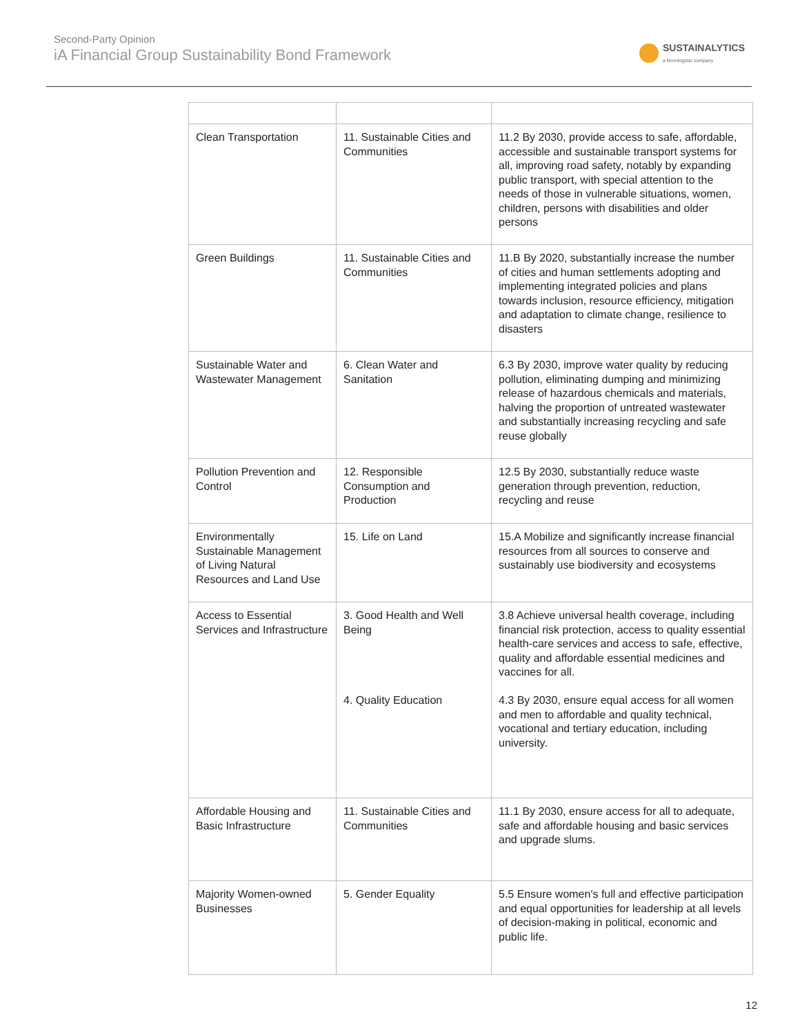Second-Party Opinion
iA Financial Group Sustainability Bond Framework
SUSTAINALYTICS
a Morningstar company
| Clean Transportation | 11. Sustainable Cities and Communities | 11.2 By 2030, provide access to safe, affordable, accessible and sustainable transport systems for all, improving road safety, notably by expanding public transport, with special attention to the needs of those in vulnerable situations, women, children, persons with disabilities and older persons |
| Green Buildings | 11. Sustainable Cities and Communities | 11.B By 2020, substantially increase the number of cities and human settlements adopting and implementing integrated policies and plans towards inclusion, resource efficiency, mitigation and adaptation to climate change, resilience to disasters |
| Sustainable Water and Wastewater Management | 6. Clean Water and Sanitation | 6.3 By 2030, improve water quality by reducing pollution, eliminating dumping and minimizing release of hazardous chemicals and materials, halving the proportion of untreated wastewater and substantially increasing recycling and safe reuse globally |
| Pollution Prevention and Control | 12. Responsible Consumption and Production | 12.5 By 2030, substantially reduce waste generation through prevention, reduction, recycling and reuse |
| Environmentally Sustainable Management of Living Natural Resources and Land Use | 15. Life on Land | 15.A Mobilize and significantly increase financial resources from all sources to conserve and sustainably use biodiversity and ecosystems |
| Access to Essential Services and Infrastructure | 3. Good Health and Well Being 4. Quality Education | 3.8 Achieve universal health coverage, including financial risk protection, access to quality essential health-care services and access to safe, effective, quality and affordable essential medicines and vaccines for all. 4.3 By 2030, ensure equal access for all women and men to affordable and quality technical, vocational and tertiary education, including university. |
| Affordable Housing and Basic Infrastructure | 11. Sustainable Cities and Communities | 11.1 By 2030, ensure access for all to adequate, safe and affordable housing and basic services and upgrade slums. |
| Majority Women-owned Businesses | 5. Gender Equality | 5.5 Ensure women's full and effective participation and equal opportunities for leadership at all levels of decision-making in political, economic and public life. |
12